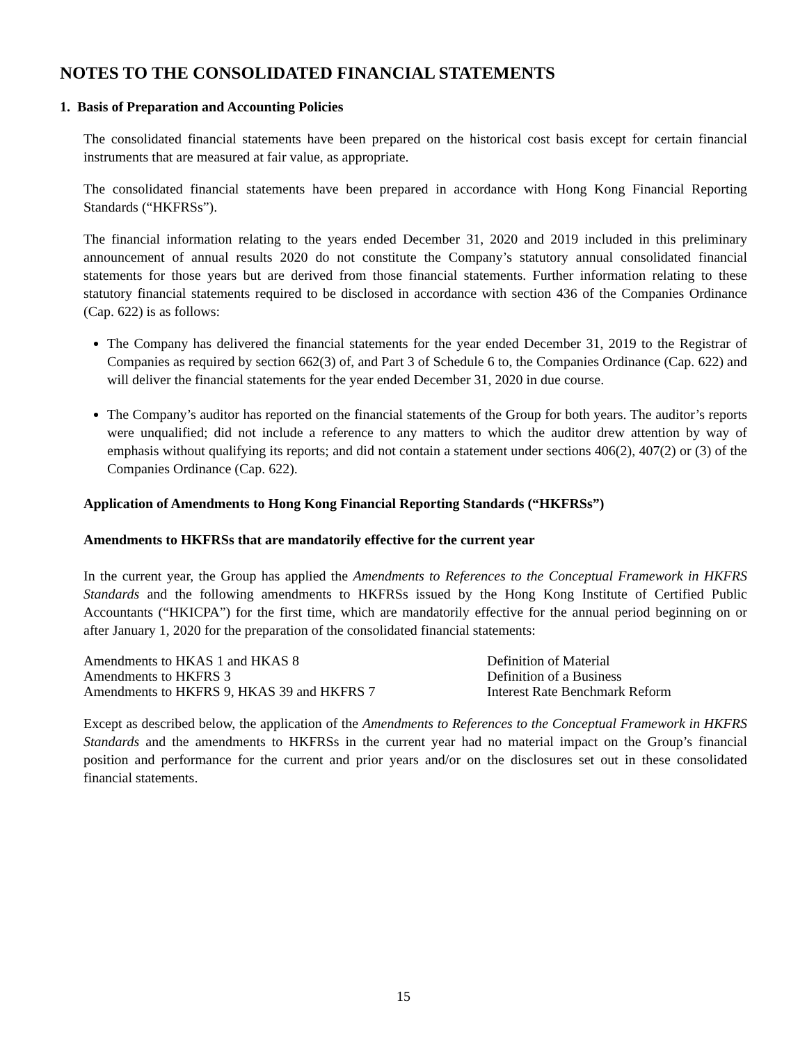NOTES TO THE CONSOLIDATED FINANCIAL STATEMENTS
1. Basis of Preparation and Accounting Policies
The consolidated financial statements have been prepared on the historical cost basis except for certain financial instruments that are measured at fair value, as appropriate.
The consolidated financial statements have been prepared in accordance with Hong Kong Financial Reporting Standards (“HKFRSs”).
The financial information relating to the years ended December 31, 2020 and 2019 included in this preliminary announcement of annual results 2020 do not constitute the Company’s statutory annual consolidated financial statements for those years but are derived from those financial statements. Further information relating to these statutory financial statements required to be disclosed in accordance with section 436 of the Companies Ordinance (Cap. 622) is as follows:
The Company has delivered the financial statements for the year ended December 31, 2019 to the Registrar of Companies as required by section 662(3) of, and Part 3 of Schedule 6 to, the Companies Ordinance (Cap. 622) and will deliver the financial statements for the year ended December 31, 2020 in due course.
The Company’s auditor has reported on the financial statements of the Group for both years. The auditor’s reports were unqualified; did not include a reference to any matters to which the auditor drew attention by way of emphasis without qualifying its reports; and did not contain a statement under sections 406(2), 407(2) or (3) of the Companies Ordinance (Cap. 622).
Application of Amendments to Hong Kong Financial Reporting Standards (“HKFRSs”)
Amendments to HKFRSs that are mandatorily effective for the current year
In the current year, the Group has applied the Amendments to References to the Conceptual Framework in HKFRS Standards and the following amendments to HKFRSs issued by the Hong Kong Institute of Certified Public Accountants (“HKICPA”) for the first time, which are mandatorily effective for the annual period beginning on or after January 1, 2020 for the preparation of the consolidated financial statements:
| Amendments to HKAS 1 and HKAS 8 | Definition of Material |
| Amendments to HKFRS 3 | Definition of a Business |
| Amendments to HKFRS 9, HKAS 39 and HKFRS 7 | Interest Rate Benchmark Reform |
Except as described below, the application of the Amendments to References to the Conceptual Framework in HKFRS Standards and the amendments to HKFRSs in the current year had no material impact on the Group’s financial position and performance for the current and prior years and/or on the disclosures set out in these consolidated financial statements.
15